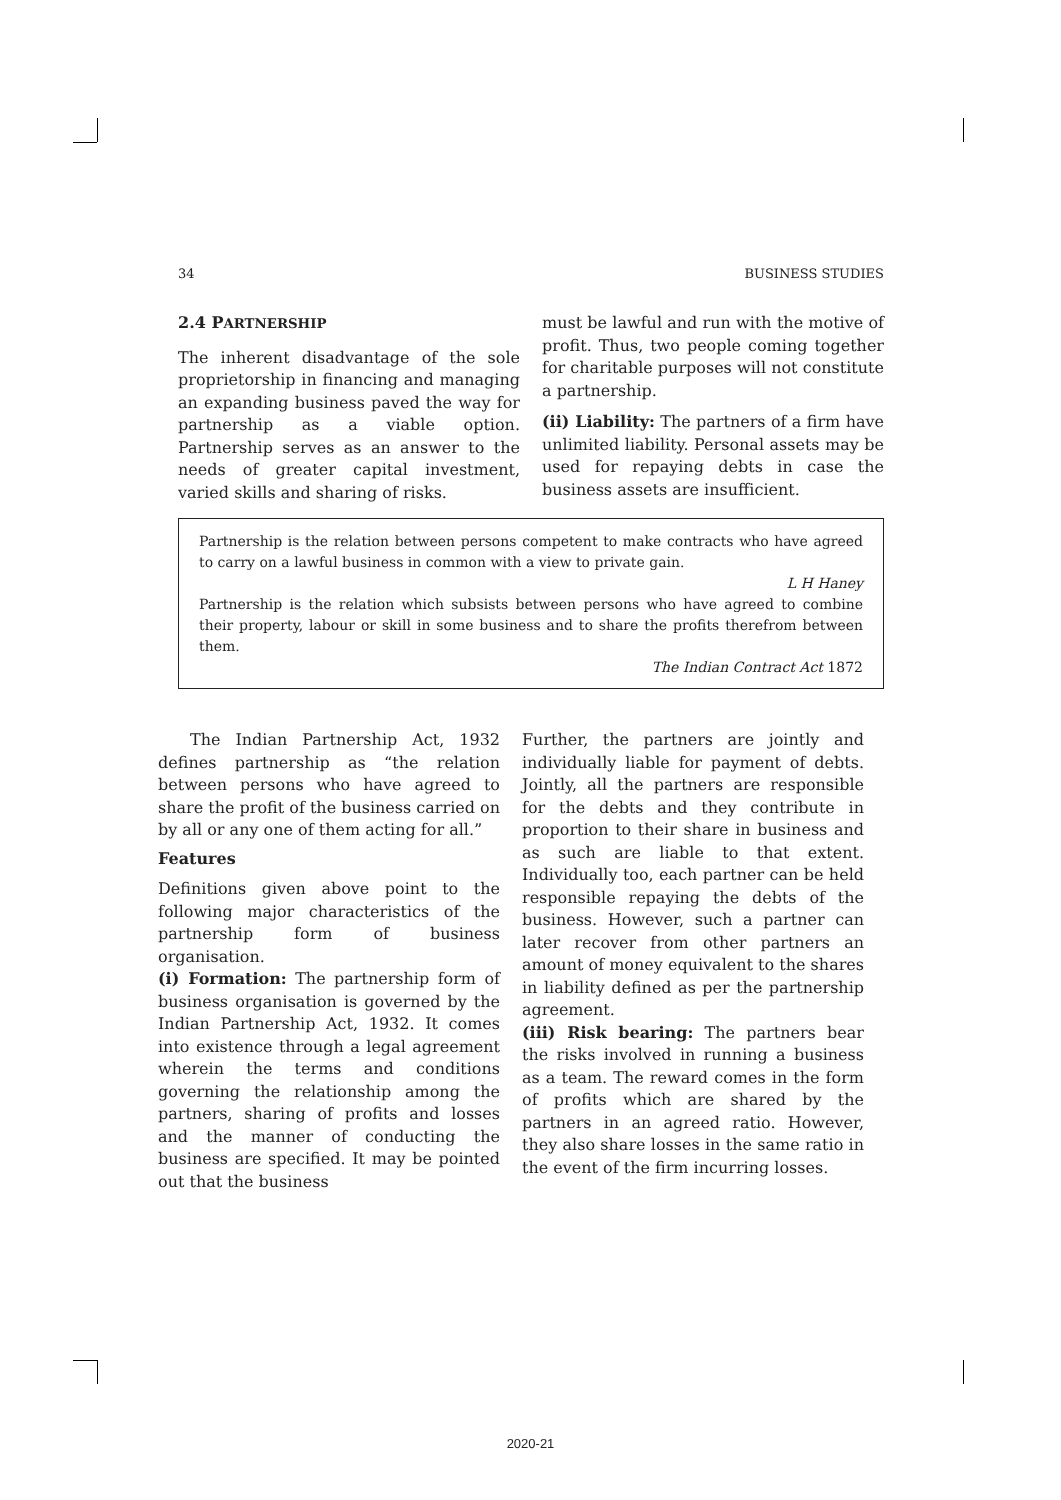34 BUSINESS STUDIES
2.4 PARTNERSHIP
The inherent disadvantage of the sole proprietorship in financing and managing an expanding business paved the way for partnership as a viable option. Partnership serves as an answer to the needs of greater capital investment, varied skills and sharing of risks.
must be lawful and run with the motive of profit. Thus, two people coming together for charitable purposes will not constitute a partnership.
(ii) Liability: The partners of a firm have unlimited liability. Personal assets may be used for repaying debts in case the business assets are insufficient.
Partnership is the relation between persons competent to make contracts who have agreed to carry on a lawful business in common with a view to private gain.
L H Haney
Partnership is the relation which subsists between persons who have agreed to combine their property, labour or skill in some business and to share the profits therefrom between them.
The Indian Contract Act 1872
The Indian Partnership Act, 1932 defines partnership as “the relation between persons who have agreed to share the profit of the business carried on by all or any one of them acting for all.”
Features
Definitions given above point to the following major characteristics of the partnership form of business organisation.
(i) Formation: The partnership form of business organisation is governed by the Indian Partnership Act, 1932. It comes into existence through a legal agreement wherein the terms and conditions governing the relationship among the partners, sharing of profits and losses and the manner of conducting the business are specified. It may be pointed out that the business
Further, the partners are jointly and individually liable for payment of debts. Jointly, all the partners are responsible for the debts and they contribute in proportion to their share in business and as such are liable to that extent. Individually too, each partner can be held responsible repaying the debts of the business. However, such a partner can later recover from other partners an amount of money equivalent to the shares in liability defined as per the partnership agreement.
(iii) Risk bearing: The partners bear the risks involved in running a business as a team. The reward comes in the form of profits which are shared by the partners in an agreed ratio. However, they also share losses in the same ratio in the event of the firm incurring losses.
2020-21